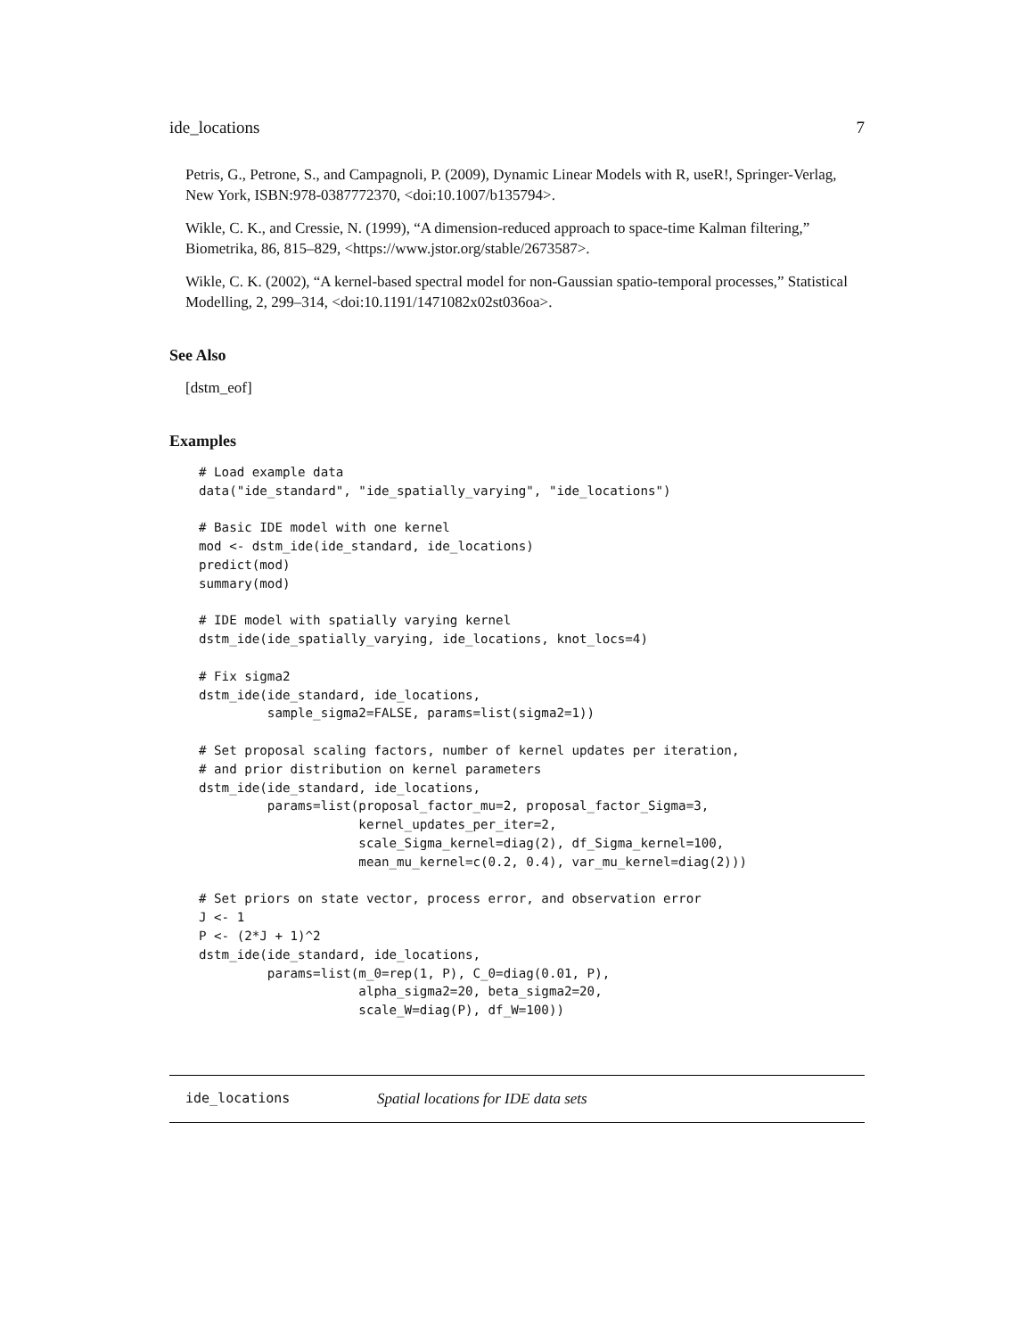ide_locations 7
Petris, G., Petrone, S., and Campagnoli, P. (2009), Dynamic Linear Models with R, useR!, Springer-Verlag, New York, ISBN:978-0387772370, <doi:10.1007/b135794>.
Wikle, C. K., and Cressie, N. (1999), “A dimension-reduced approach to space-time Kalman filtering,” Biometrika, 86, 815–829, <https://www.jstor.org/stable/2673587>.
Wikle, C. K. (2002), “A kernel-based spectral model for non-Gaussian spatio-temporal processes,” Statistical Modelling, 2, 299–314, <doi:10.1191/1471082x02st036oa>.
See Also
[dstm_eof]
Examples
# Load example data
data("ide_standard", "ide_spatially_varying", "ide_locations")

# Basic IDE model with one kernel
mod <- dstm_ide(ide_standard, ide_locations)
predict(mod)
summary(mod)

# IDE model with spatially varying kernel
dstm_ide(ide_spatially_varying, ide_locations, knot_locs=4)

# Fix sigma2
dstm_ide(ide_standard, ide_locations,
         sample_sigma2=FALSE, params=list(sigma2=1))

# Set proposal scaling factors, number of kernel updates per iteration,
# and prior distribution on kernel parameters
dstm_ide(ide_standard, ide_locations,
         params=list(proposal_factor_mu=2, proposal_factor_Sigma=3,
                     kernel_updates_per_iter=2,
                     scale_Sigma_kernel=diag(2), df_Sigma_kernel=100,
                     mean_mu_kernel=c(0.2, 0.4), var_mu_kernel=diag(2)))

# Set priors on state vector, process error, and observation error
J <- 1
P <- (2*J + 1)^2
dstm_ide(ide_standard, ide_locations,
         params=list(m_0=rep(1, P), C_0=diag(0.01, P),
                     alpha_sigma2=20, beta_sigma2=20,
                     scale_W=diag(P), df_W=100))
ide_locations Spatial locations for IDE data sets